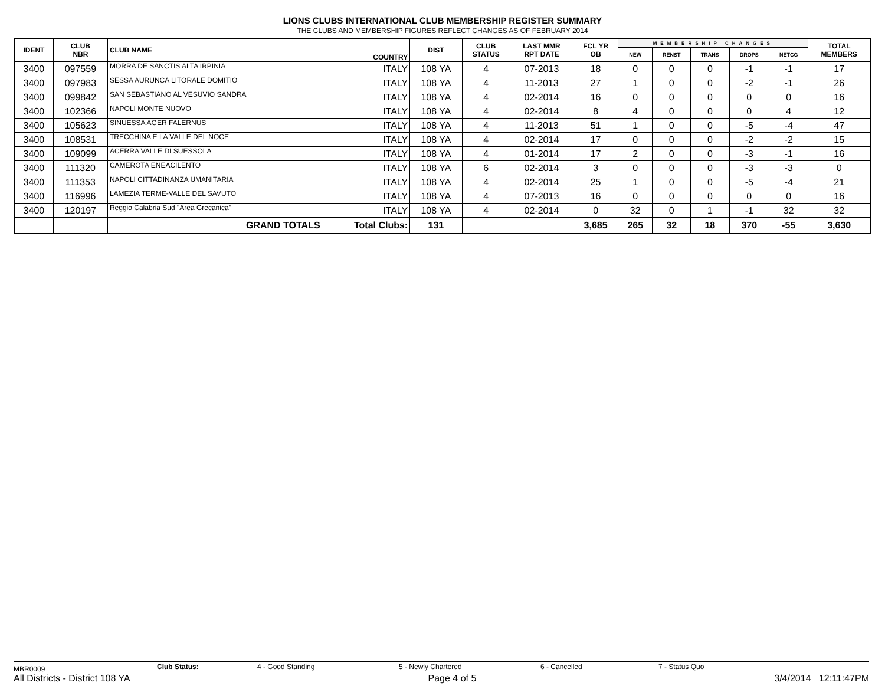LIONS CLUBS INTERNATIONAL CLUB MEMBERSHIP REGISTER SUMMARY
THE CLUBS AND MEMBERSHIP FIGURES REFLECT CHANGES AS OF FEBRUARY 2014
| IDENT | CLUB NBR | CLUB NAME | COUNTRY | DIST | CLUB STATUS | LAST MMR RPT DATE | FCL YR OB | MEMBERSHIP CHANGES | | | | | TOTAL MEMBERS |
| --- | --- | --- | --- | --- | --- | --- | --- | --- | --- | --- | --- | --- | --- |
| | | | | | | | | NEW | RENST | TRANS | DROPS | NETCG | |
| 3400 | 097559 | MORRA DE SANCTIS ALTA IRPINIA | ITALY | 108 YA | 4 | 07-2013 | 18 | 0 | 0 | 0 | -1 | -1 | 17 |
| 3400 | 097983 | SESSA AURUNCA LITORALE DOMITIO | ITALY | 108 YA | 4 | 11-2013 | 27 | 1 | 0 | 0 | -2 | -1 | 26 |
| 3400 | 099842 | SAN SEBASTIANO AL VESUVIO SANDRA | ITALY | 108 YA | 4 | 02-2014 | 16 | 0 | 0 | 0 | 0 | 0 | 16 |
| 3400 | 102366 | NAPOLI MONTE NUOVO | ITALY | 108 YA | 4 | 02-2014 | 8 | 4 | 0 | 0 | 0 | 4 | 12 |
| 3400 | 105623 | SINUESSA AGER FALERNUS | ITALY | 108 YA | 4 | 11-2013 | 51 | 1 | 0 | 0 | -5 | -4 | 47 |
| 3400 | 108531 | TRECCHINA E LA VALLE DEL NOCE | ITALY | 108 YA | 4 | 02-2014 | 17 | 0 | 0 | 0 | -2 | -2 | 15 |
| 3400 | 109099 | ACERRA VALLE DI SUESSOLA | ITALY | 108 YA | 4 | 01-2014 | 17 | 2 | 0 | 0 | -3 | -1 | 16 |
| 3400 | 111320 | CAMEROTA ENEACILENTO | ITALY | 108 YA | 6 | 02-2014 | 3 | 0 | 0 | 0 | -3 | -3 | 0 |
| 3400 | 111353 | NAPOLI CITTADINANZA UMANITARIA | ITALY | 108 YA | 4 | 02-2014 | 25 | 1 | 0 | 0 | -5 | -4 | 21 |
| 3400 | 116996 | LAMEZIA TERME-VALLE DEL SAVUTO | ITALY | 108 YA | 4 | 07-2013 | 16 | 0 | 0 | 0 | 0 | 0 | 16 |
| 3400 | 120197 | Reggio Calabria Sud "Area Grecanica" | ITALY | 108 YA | 4 | 02-2014 | 0 | 32 | 0 | 1 | -1 | 32 | 32 |
| | | GRAND TOTALS | Total Clubs: | 131 | | | 3,685 | 265 | 32 | 18 | 370 | -55 | 3,630 |
MBR0009 Club Status: 4 - Good Standing 5 - Newly Chartered 6 - Cancelled 7 - Status Quo
All Districts - District 108 YA Page 4 of 5 3/4/2014 12:11:47PM